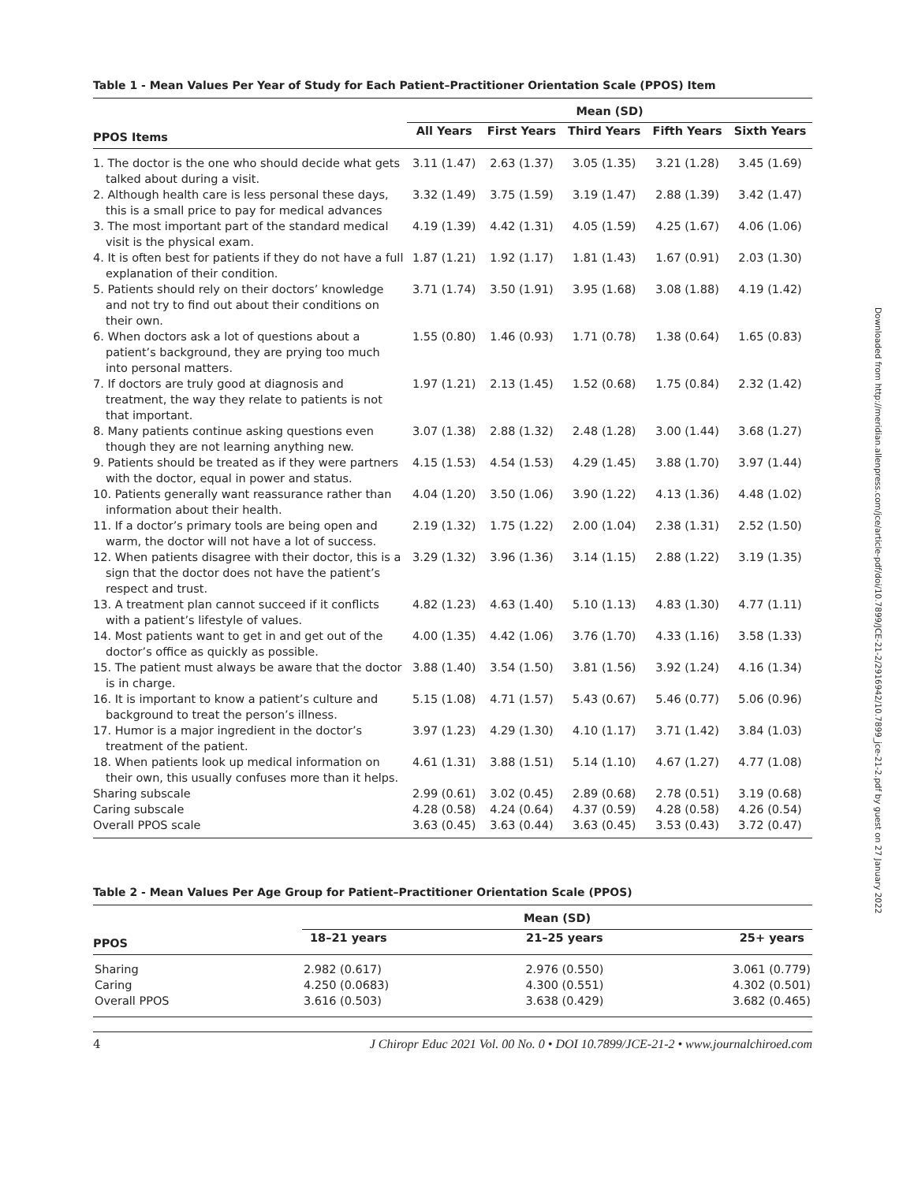Table 1 - Mean Values Per Year of Study for Each Patient–Practitioner Orientation Scale (PPOS) Item
| | Mean (SD) | | | | |
| --- | --- | --- | --- | --- | --- |
| PPOS Items | All Years | First Years | Third Years | Fifth Years | Sixth Years |
| 1. The doctor is the one who should decide what gets talked about during a visit. | 3.11 (1.47) | 2.63 (1.37) | 3.05 (1.35) | 3.21 (1.28) | 3.45 (1.69) |
| 2. Although health care is less personal these days, this is a small price to pay for medical advances | 3.32 (1.49) | 3.75 (1.59) | 3.19 (1.47) | 2.88 (1.39) | 3.42 (1.47) |
| 3. The most important part of the standard medical visit is the physical exam. | 4.19 (1.39) | 4.42 (1.31) | 4.05 (1.59) | 4.25 (1.67) | 4.06 (1.06) |
| 4. It is often best for patients if they do not have a full explanation of their condition. | 1.87 (1.21) | 1.92 (1.17) | 1.81 (1.43) | 1.67 (0.91) | 2.03 (1.30) |
| 5. Patients should rely on their doctors’ knowledge and not try to find out about their conditions on their own. | 3.71 (1.74) | 3.50 (1.91) | 3.95 (1.68) | 3.08 (1.88) | 4.19 (1.42) |
| 6. When doctors ask a lot of questions about a patient’s background, they are prying too much into personal matters. | 1.55 (0.80) | 1.46 (0.93) | 1.71 (0.78) | 1.38 (0.64) | 1.65 (0.83) |
| 7. If doctors are truly good at diagnosis and treatment, the way they relate to patients is not that important. | 1.97 (1.21) | 2.13 (1.45) | 1.52 (0.68) | 1.75 (0.84) | 2.32 (1.42) |
| 8. Many patients continue asking questions even though they are not learning anything new. | 3.07 (1.38) | 2.88 (1.32) | 2.48 (1.28) | 3.00 (1.44) | 3.68 (1.27) |
| 9. Patients should be treated as if they were partners with the doctor, equal in power and status. | 4.15 (1.53) | 4.54 (1.53) | 4.29 (1.45) | 3.88 (1.70) | 3.97 (1.44) |
| 10. Patients generally want reassurance rather than information about their health. | 4.04 (1.20) | 3.50 (1.06) | 3.90 (1.22) | 4.13 (1.36) | 4.48 (1.02) |
| 11. If a doctor’s primary tools are being open and warm, the doctor will not have a lot of success. | 2.19 (1.32) | 1.75 (1.22) | 2.00 (1.04) | 2.38 (1.31) | 2.52 (1.50) |
| 12. When patients disagree with their doctor, this is a sign that the doctor does not have the patient’s respect and trust. | 3.29 (1.32) | 3.96 (1.36) | 3.14 (1.15) | 2.88 (1.22) | 3.19 (1.35) |
| 13. A treatment plan cannot succeed if it conflicts with a patient’s lifestyle of values. | 4.82 (1.23) | 4.63 (1.40) | 5.10 (1.13) | 4.83 (1.30) | 4.77 (1.11) |
| 14. Most patients want to get in and get out of the doctor’s office as quickly as possible. | 4.00 (1.35) | 4.42 (1.06) | 3.76 (1.70) | 4.33 (1.16) | 3.58 (1.33) |
| 15. The patient must always be aware that the doctor is in charge. | 3.88 (1.40) | 3.54 (1.50) | 3.81 (1.56) | 3.92 (1.24) | 4.16 (1.34) |
| 16. It is important to know a patient’s culture and background to treat the person’s illness. | 5.15 (1.08) | 4.71 (1.57) | 5.43 (0.67) | 5.46 (0.77) | 5.06 (0.96) |
| 17. Humor is a major ingredient in the doctor’s treatment of the patient. | 3.97 (1.23) | 4.29 (1.30) | 4.10 (1.17) | 3.71 (1.42) | 3.84 (1.03) |
| 18. When patients look up medical information on their own, this usually confuses more than it helps. | 4.61 (1.31) | 3.88 (1.51) | 5.14 (1.10) | 4.67 (1.27) | 4.77 (1.08) |
| Sharing subscale | 2.99 (0.61) | 3.02 (0.45) | 2.89 (0.68) | 2.78 (0.51) | 3.19 (0.68) |
| Caring subscale | 4.28 (0.58) | 4.24 (0.64) | 4.37 (0.59) | 4.28 (0.58) | 4.26 (0.54) |
| Overall PPOS scale | 3.63 (0.45) | 3.63 (0.44) | 3.63 (0.45) | 3.53 (0.43) | 3.72 (0.47) |
Table 2 - Mean Values Per Age Group for Patient–Practitioner Orientation Scale (PPOS)
| | Mean (SD) | | |
| --- | --- | --- | --- |
| PPOS | 18–21 years | 21–25 years | 25+ years |
| Sharing | 2.982 (0.617) | 2.976 (0.550) | 3.061 (0.779) |
| Caring | 4.250 (0.0683) | 4.300 (0.551) | 4.302 (0.501) |
| Overall PPOS | 3.616 (0.503) | 3.638 (0.429) | 3.682 (0.465) |
4 J Chiropr Educ 2021 Vol. 00 No. 0 • DOI 10.7899/JCE-21-2 • www.journalchiroed.com
Downloaded from http://meridian.allenpress.com/jce/article-pdf/doi/10.7899/JCE-21-2/2916942/10.7899_jce-21-2.pdf by guest on 27 January 2022